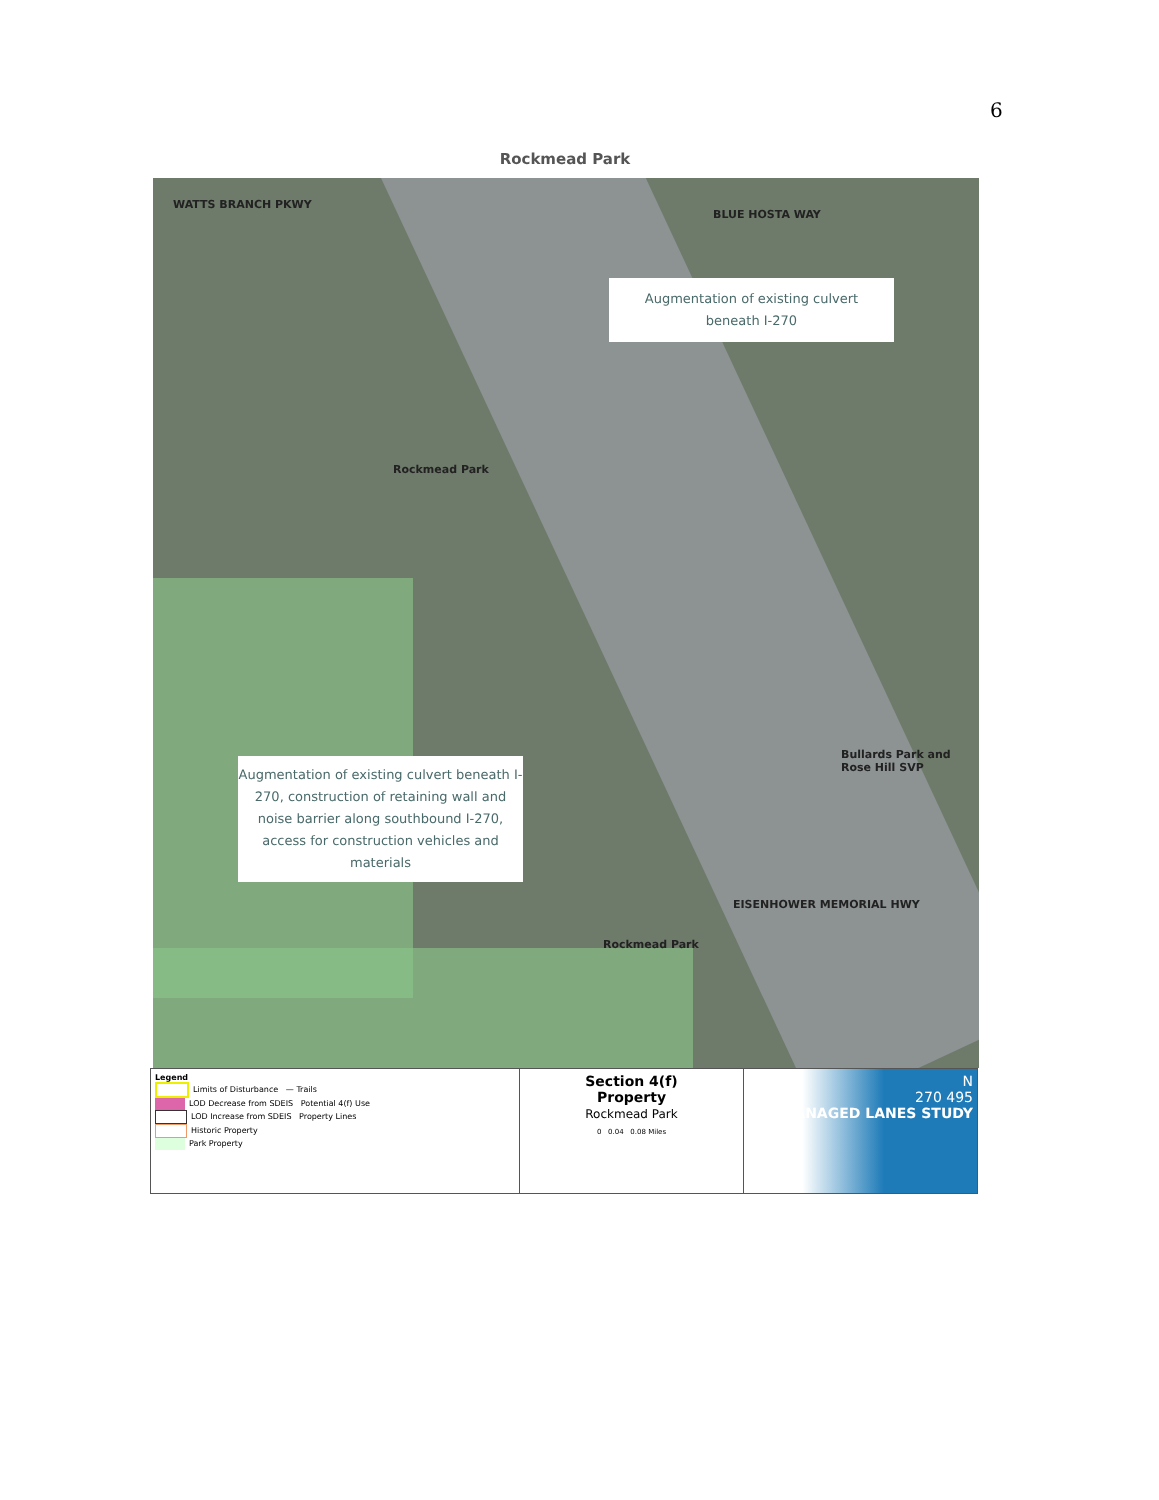6
Rockmead Park
WATTS BRANCH PKWY
BLUE HOSTA WAY
Rockmead Park
Bullards Park and
Rose Hill SVP
Rockmead Park
EISENHOWER MEMORIAL HWY
Augmentation of existing culvert
beneath I-270
Augmentation of existing culvert beneath I-270, construction of retaining wall and noise barrier along southbound I-270, access for construction vehicles and materials
Legend
Limits of Disturbance — Trails
LOD Decrease from SDEIS Potential 4(f) Use
LOD Increase from SDEIS Property Lines
Historic Property
Park Property
Section 4(f)
Property
Rockmead Park
0 0.04 0.08 Miles
N
270 495
MANAGED LANES STUDY